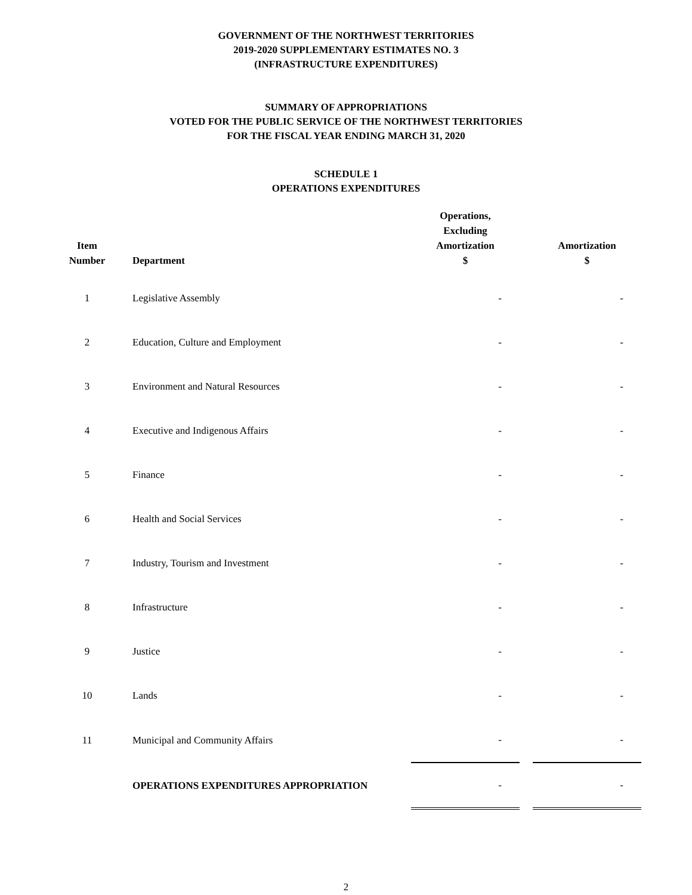GOVERNMENT OF THE NORTHWEST TERRITORIES
2019-2020 SUPPLEMENTARY ESTIMATES NO. 3
(INFRASTRUCTURE EXPENDITURES)
SUMMARY OF APPROPRIATIONS
VOTED FOR THE PUBLIC SERVICE OF THE NORTHWEST TERRITORIES
FOR THE FISCAL YEAR ENDING MARCH 31, 2020
SCHEDULE 1
OPERATIONS EXPENDITURES
| Item Number | Department | Operations, Excluding Amortization $ | | Amortization $ |
| --- | --- | --- | --- | --- |
| 1 | Legislative Assembly | - | | - |
| 2 | Education, Culture and Employment | - | | - |
| 3 | Environment and Natural Resources | - | | - |
| 4 | Executive and Indigenous Affairs | - | | - |
| 5 | Finance | - | | - |
| 6 | Health and Social Services | - | | - |
| 7 | Industry, Tourism and Investment | - | | - |
| 8 | Infrastructure | - | | - |
| 9 | Justice | - | | - |
| 10 | Lands | - | | - |
| 11 | Municipal and Community Affairs | - | | - |
| | OPERATIONS EXPENDITURES APPROPRIATION | - | | - |
2